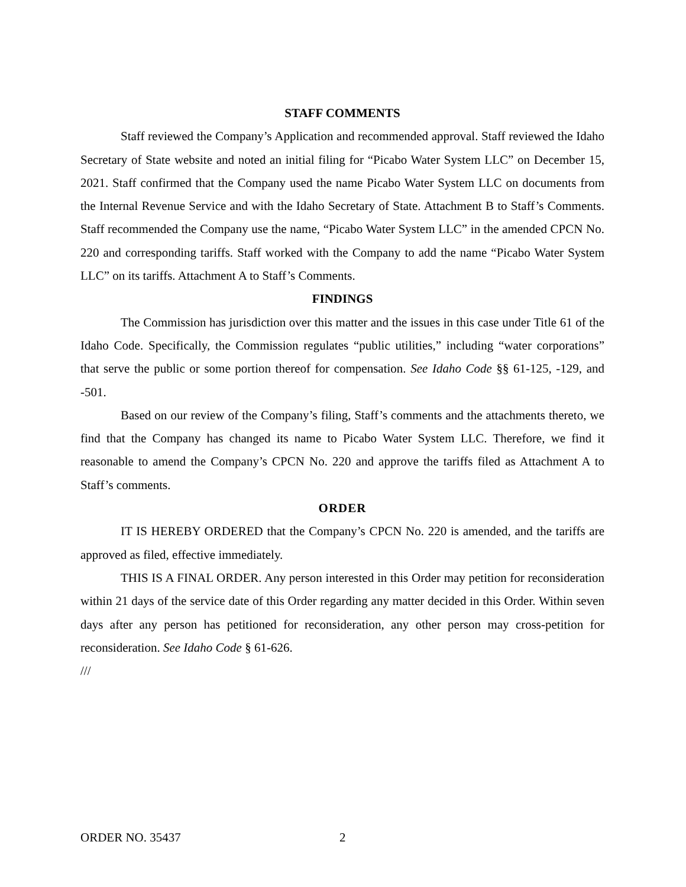STAFF COMMENTS
Staff reviewed the Company’s Application and recommended approval. Staff reviewed the Idaho Secretary of State website and noted an initial filing for “Picabo Water System LLC” on December 15, 2021. Staff confirmed that the Company used the name Picabo Water System LLC on documents from the Internal Revenue Service and with the Idaho Secretary of State. Attachment B to Staff’s Comments. Staff recommended the Company use the name, “Picabo Water System LLC” in the amended CPCN No. 220 and corresponding tariffs. Staff worked with the Company to add the name “Picabo Water System LLC” on its tariffs. Attachment A to Staff’s Comments.
FINDINGS
The Commission has jurisdiction over this matter and the issues in this case under Title 61 of the Idaho Code. Specifically, the Commission regulates “public utilities,” including “water corporations” that serve the public or some portion thereof for compensation. See Idaho Code §§ 61-125, -129, and -501.
Based on our review of the Company’s filing, Staff’s comments and the attachments thereto, we find that the Company has changed its name to Picabo Water System LLC. Therefore, we find it reasonable to amend the Company’s CPCN No. 220 and approve the tariffs filed as Attachment A to Staff’s comments.
ORDER
IT IS HEREBY ORDERED that the Company’s CPCN No. 220 is amended, and the tariffs are approved as filed, effective immediately.
THIS IS A FINAL ORDER. Any person interested in this Order may petition for reconsideration within 21 days of the service date of this Order regarding any matter decided in this Order. Within seven days after any person has petitioned for reconsideration, any other person may cross-petition for reconsideration. See Idaho Code § 61-626.
///
ORDER NO. 35437 2